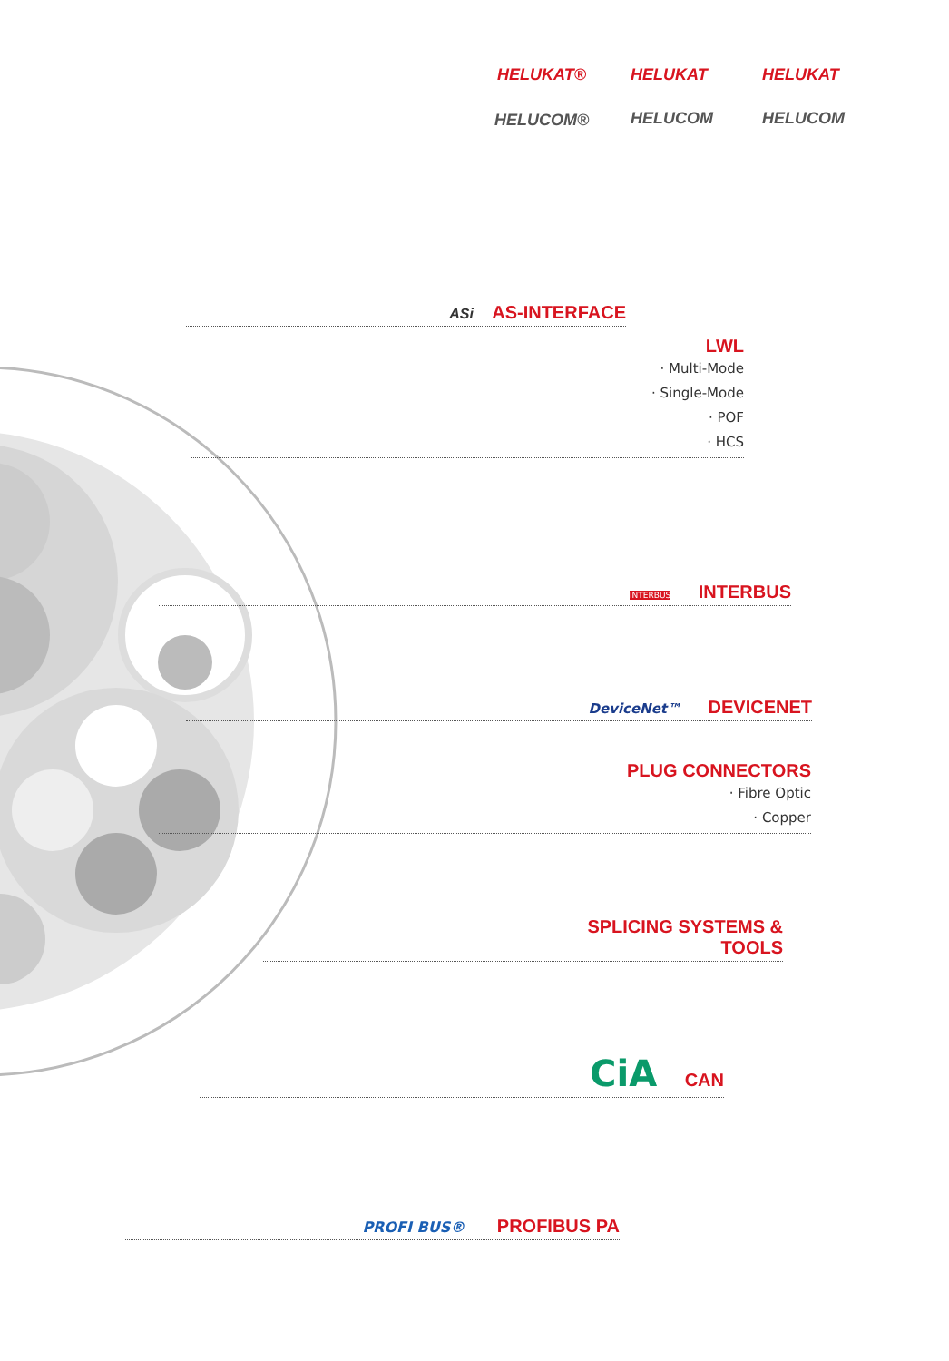HELUKAT® HELUKAT HELUKAT
HELUCOM® HELUCOM HELUCOM
ASi AS-INTERFACE
LWL
· Multi-Mode
· Single-Mode
· POF
· HCS
INTERBUS INTERBUS
DeviceNet™ DEVICENET
PLUG CONNECTORS
· Fibre Optic
· Copper
SPLICING SYSTEMS &
TOOLS
CiA CAN
PROFI BUS® PROFIBUS PA